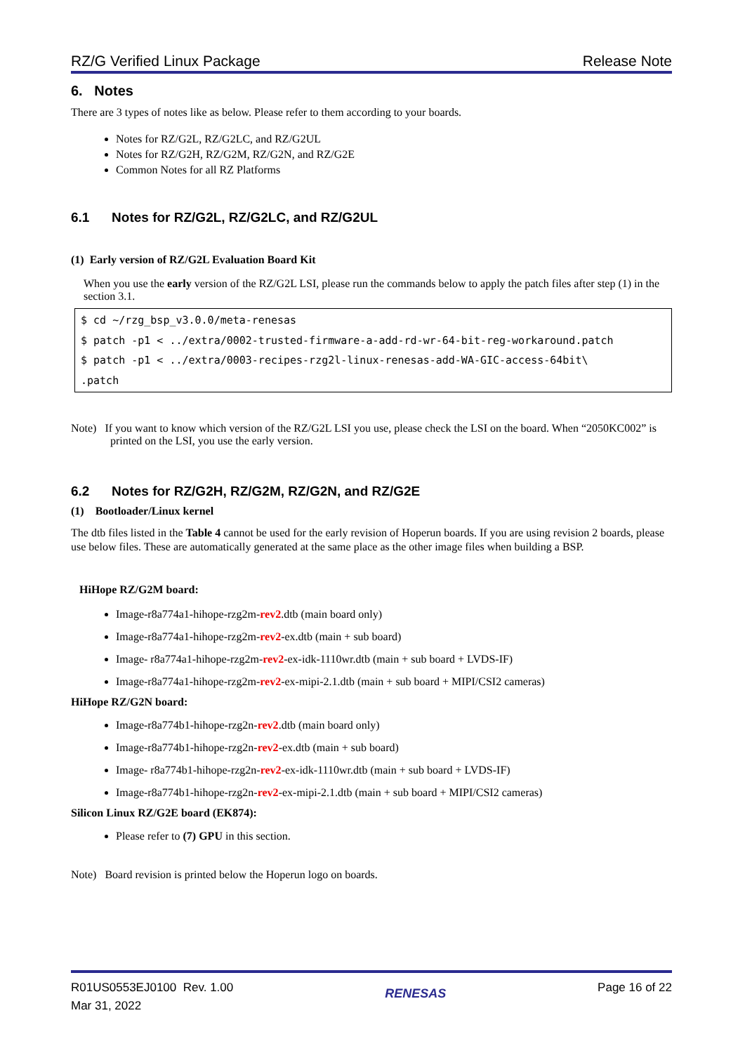RZ/G Verified Linux Package Release Note
6. Notes
There are 3 types of notes like as below. Please refer to them according to your boards.
Notes for RZ/G2L, RZ/G2LC, and RZ/G2UL
Notes for RZ/G2H, RZ/G2M, RZ/G2N, and RZ/G2E
Common Notes for all RZ Platforms
6.1 Notes for RZ/G2L, RZ/G2LC, and RZ/G2UL
(1) Early version of RZ/G2L Evaluation Board Kit
When you use the early version of the RZ/G2L LSI, please run the commands below to apply the patch files after step (1) in the section 3.1.
$ cd ~/rzg_bsp_v3.0.0/meta-renesas
$ patch -p1 < ../extra/0002-trusted-firmware-a-add-rd-wr-64-bit-reg-workaround.patch
$ patch -p1 < ../extra/0003-recipes-rzg2l-linux-renesas-add-WA-GIC-access-64bit\
.patch
Note) If you want to know which version of the RZ/G2L LSI you use, please check the LSI on the board. When “2050KC002” is printed on the LSI, you use the early version.
6.2 Notes for RZ/G2H, RZ/G2M, RZ/G2N, and RZ/G2E
(1) Bootloader/Linux kernel
The dtb files listed in the Table 4 cannot be used for the early revision of Hoperun boards. If you are using revision 2 boards, please use below files. These are automatically generated at the same place as the other image files when building a BSP.
HiHope RZ/G2M board:
Image-r8a774a1-hihope-rzg2m-rev2.dtb (main board only)
Image-r8a774a1-hihope-rzg2m-rev2-ex.dtb (main + sub board)
Image- r8a774a1-hihope-rzg2m-rev2-ex-idk-1110wr.dtb (main + sub board + LVDS-IF)
Image-r8a774a1-hihope-rzg2m-rev2-ex-mipi-2.1.dtb (main + sub board + MIPI/CSI2 cameras)
HiHope RZ/G2N board:
Image-r8a774b1-hihope-rzg2n-rev2.dtb (main board only)
Image-r8a774b1-hihope-rzg2n-rev2-ex.dtb (main + sub board)
Image- r8a774b1-hihope-rzg2n-rev2-ex-idk-1110wr.dtb (main + sub board + LVDS-IF)
Image-r8a774b1-hihope-rzg2n-rev2-ex-mipi-2.1.dtb (main + sub board + MIPI/CSI2 cameras)
Silicon Linux RZ/G2E board (EK874):
Please refer to (7) GPU in this section.
Note) Board revision is printed below the Hoperun logo on boards.
R01US0553EJ0100 Rev. 1.00
Mar 31, 2022
RENESAS
Page 16 of 22